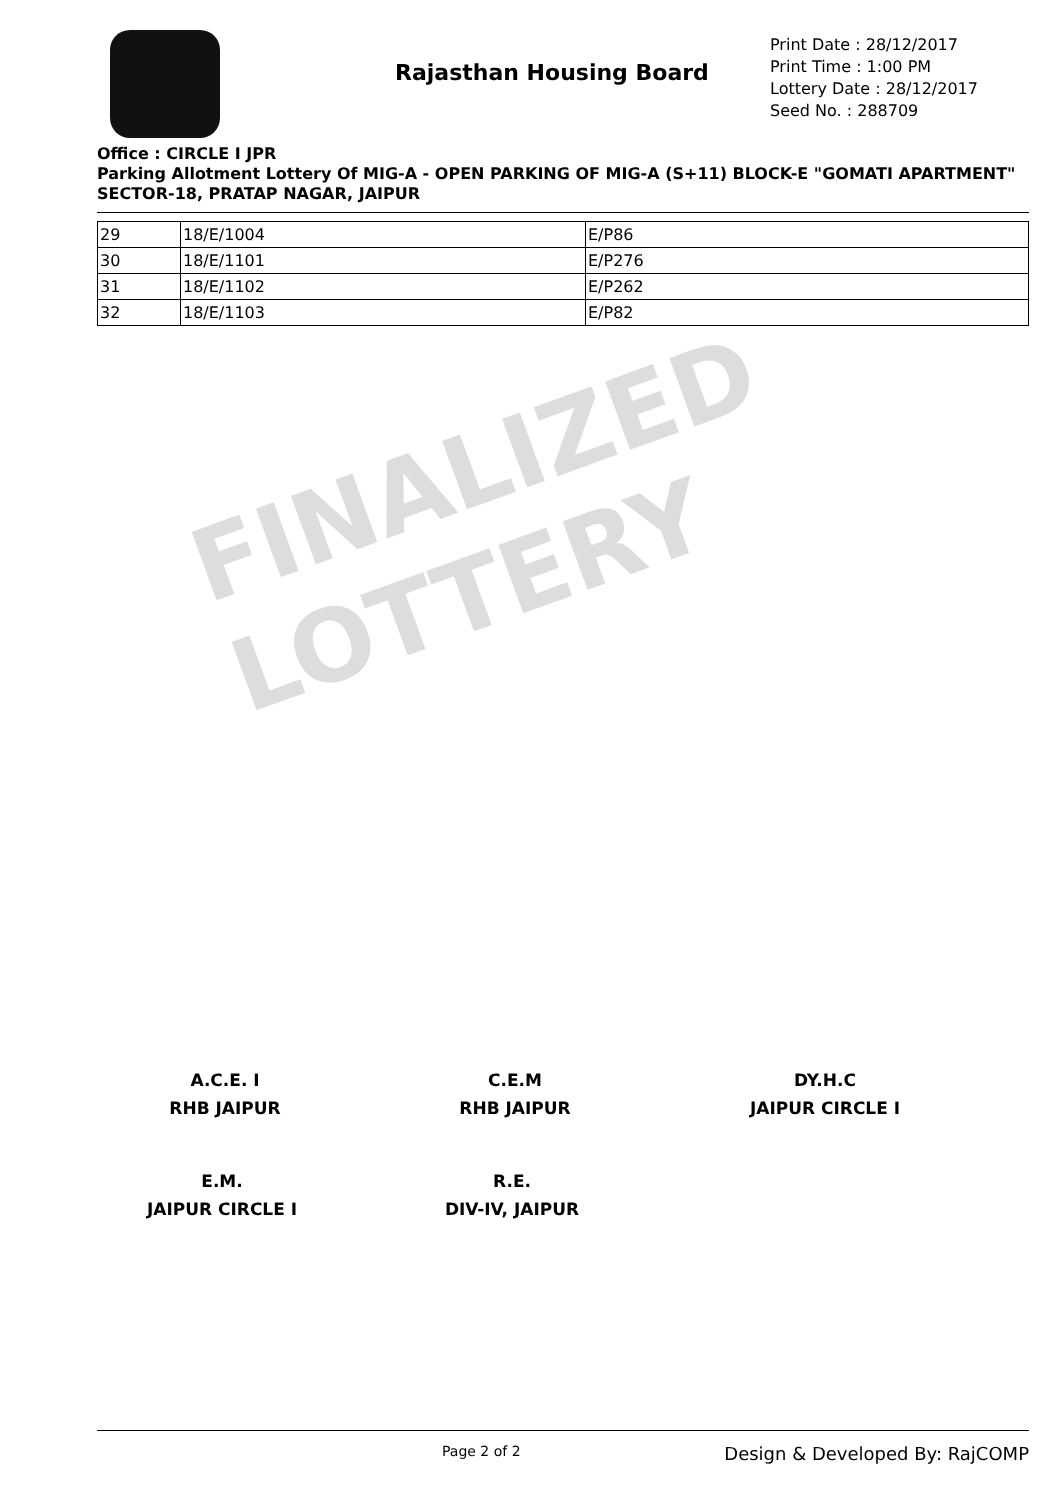FINALIZED LOTTERY
Rajasthan Housing Board
Print Date : 28/12/2017
Print Time : 1:00 PM
Lottery Date : 28/12/2017
Seed No. : 288709
Office : CIRCLE I JPR
Parking Allotment Lottery Of MIG-A - OPEN PARKING OF MIG-A (S+11) BLOCK-E "GOMATI APARTMENT" SECTOR-18, PRATAP NAGAR, JAIPUR
| 29 | 18/E/1004 | E/P86 |
| 30 | 18/E/1101 | E/P276 |
| 31 | 18/E/1102 | E/P262 |
| 32 | 18/E/1103 | E/P82 |
A.C.E. I
RHB JAIPUR
C.E.M
RHB JAIPUR
DY.H.C
JAIPUR CIRCLE I
E.M.
JAIPUR CIRCLE I
R.E.
DIV-IV, JAIPUR
Page 2 of 2 Design & Developed By: RajCOMP